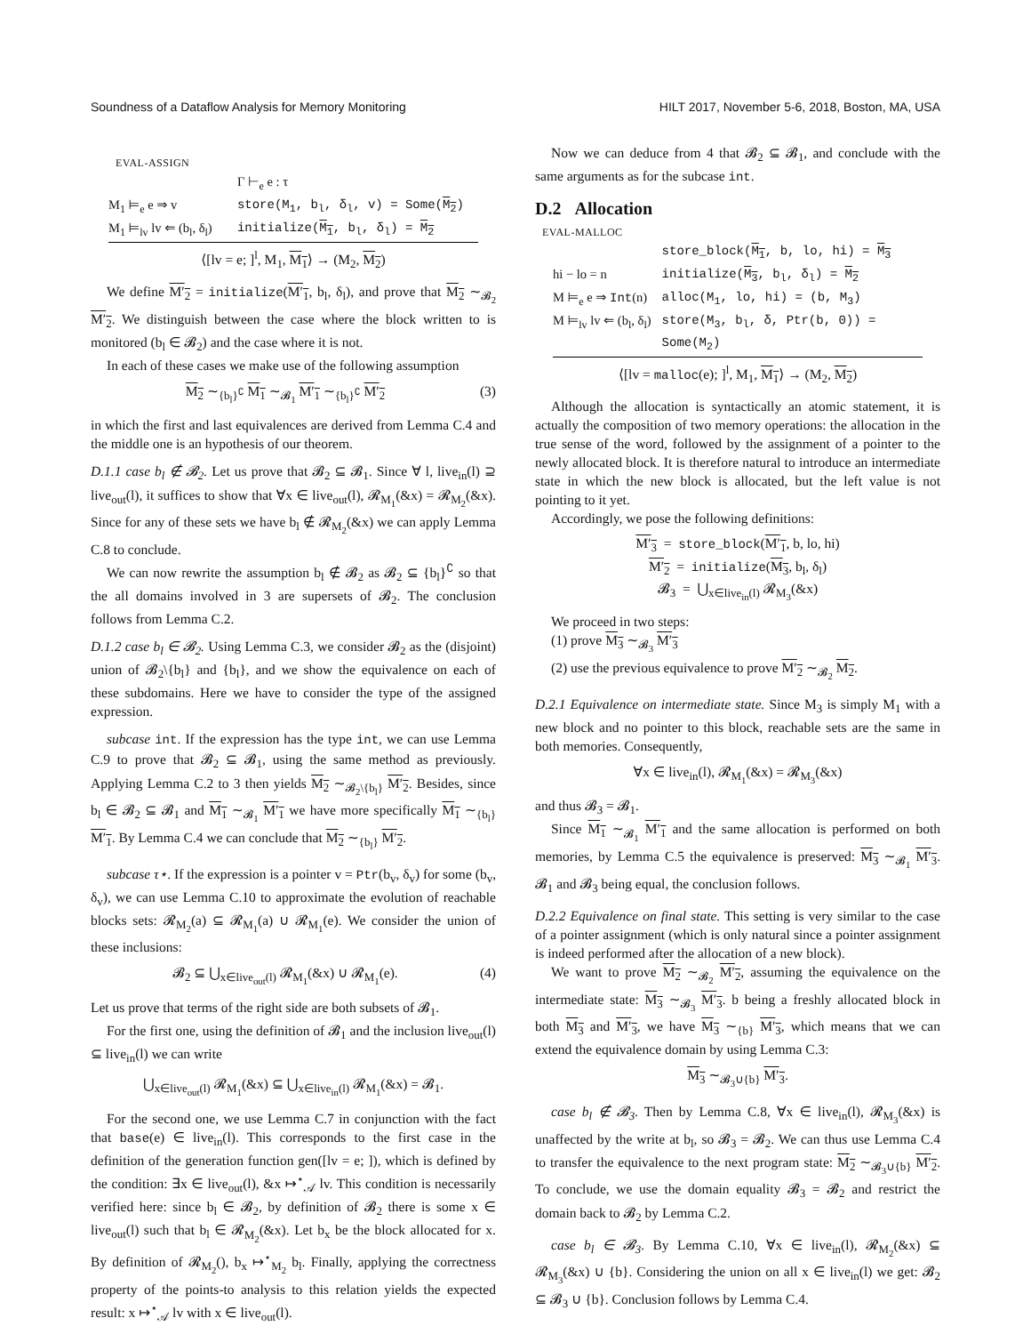Soundness of a Dataflow Analysis for Memory Monitoring HILT 2017, November 5-6, 2018, Boston, MA, USA
EVAL-ASSIGN
Γ ⊢<sub>e</sub> e : τ M<sub>1</sub> ⊨<sub>e</sub> e ⇒ v store(M<sub>1</sub>, b<sub>l</sub>, δ<sub>l</sub>, v) = Some(M<sub>2</sub>) M<sub>1</sub> ⊨<sub>lv</sub> lv ⇐ (b<sub>l</sub>, δ<sub>l</sub>) initialize(M<sub>1</sub>, b<sub>l</sub>, δ<sub>l</sub>) = M<sub>2</sub>
⟨[lv = e; ]<sup>l</sup>, M<sub>1</sub>, M<sub>1</sub>⟩ → (M<sub>2</sub>, M<sub>2</sub>)
We define M′<sub>2</sub> = initialize(M′<sub>1</sub>, b<sub>l</sub>, δ<sub>l</sub>), and prove that M<sub>2</sub> ∼<sub>𝓑<sub>2</sub></sub> M′<sub>2</sub>. We distinguish between the case where the block written to is monitored (b<sub>l</sub> ∈ 𝓑<sub>2</sub>) and the case where it is not.
In each of these cases we make use of the following assumption
M<sub>2</sub> ∼<sub>{b<sub>l</sub>}<sup>∁</sup></sub> M<sub>1</sub> ∼<sub>𝓑<sub>1</sub></sub> M′<sub>1</sub> ∼<sub>{b<sub>l</sub>}<sup>∁</sup></sub> M′<sub>2</sub> (3)
in which the first and last equivalences are derived from Lemma C.4 and the middle one is an hypothesis of our theorem.
D.1.1 case b<sub>l</sub> ∉ 𝓑<sub>2</sub>. Let us prove that 𝓑<sub>2</sub> ⊆ 𝓑<sub>1</sub>. Since ∀ l, live<sub>in</sub>(l) ⊇ live<sub>out</sub>(l), it suffices to show that ∀x ∈ live<sub>out</sub>(l), 𝓡<sub>M<sub>1</sub></sub>(&x) = 𝓡<sub>M<sub>2</sub></sub>(&x). Since for any of these sets we have b<sub>l</sub> ∉ 𝓡<sub>M<sub>2</sub></sub>(&x) we can apply Lemma C.8 to conclude.
We can now rewrite the assumption b<sub>l</sub> ∉ 𝓑<sub>2</sub> as 𝓑<sub>2</sub> ⊆ {b<sub>l</sub>}<sup>∁</sup> so that the all domains involved in 3 are supersets of 𝓑<sub>2</sub>. The conclusion follows from Lemma C.2.
D.1.2 case b<sub>l</sub> ∈ 𝓑<sub>2</sub>. Using Lemma C.3, we consider 𝓑<sub>2</sub> as the (disjoint) union of 𝓑<sub>2</sub>\{b<sub>l</sub>} and {b<sub>l</sub>}, and we show the equivalence on each of these subdomains. Here we have to consider the type of the assigned expression.
subcase int. If the expression has the type int, we can use Lemma C.9 to prove that 𝓑<sub>2</sub> ⊆ 𝓑<sub>1</sub>, using the same method as previously. Applying Lemma C.2 to 3 then yields M<sub>2</sub> ∼<sub>𝓑<sub>2</sub>\{b<sub>l</sub>}</sub> M′<sub>2</sub>. Besides, since b<sub>l</sub> ∈ 𝓑<sub>2</sub> ⊆ 𝓑<sub>1</sub> and M<sub>1</sub> ∼<sub>𝓑<sub>1</sub></sub> M′<sub>1</sub> we have more specifically M<sub>1</sub> ∼<sub>{b<sub>l</sub>}</sub> M′<sub>1</sub>. By Lemma C.4 we can conclude that M<sub>2</sub> ∼<sub>{b<sub>l</sub>}</sub> M′<sub>2</sub>.
subcase τ⋆. If the expression is a pointer v = Ptr(b<sub>v</sub>, δ<sub>v</sub>) for some (b<sub>v</sub>, δ<sub>v</sub>), we can use Lemma C.10 to approximate the evolution of reachable blocks sets: 𝓡<sub>M<sub>2</sub></sub>(a) ⊆ 𝓡<sub>M<sub>1</sub></sub>(a) ∪ 𝓡<sub>M<sub>1</sub></sub>(e). We consider the union of these inclusions:
𝓑<sub>2</sub> ⊆ ⋃<sub>x∈live<sub>out</sub>(l)</sub> 𝓡<sub>M<sub>1</sub></sub>(&x) ∪ 𝓡<sub>M<sub>1</sub></sub>(e). (4)
Let us prove that terms of the right side are both subsets of 𝓑<sub>1</sub>.
For the first one, using the definition of 𝓑<sub>1</sub> and the inclusion live<sub>out</sub>(l) ⊆ live<sub>in</sub>(l) we can write
⋃<sub>x∈live<sub>out</sub>(l)</sub> 𝓡<sub>M<sub>1</sub></sub>(&x) ⊆ ⋃<sub>x∈live<sub>in</sub>(l)</sub> 𝓡<sub>M<sub>1</sub></sub>(&x) = 𝓑<sub>1</sub>.
For the second one, we use Lemma C.7 in conjunction with the fact that base(e) ∈ live<sub>in</sub>(l). This corresponds to the first case in the definition of the generation function gen([lv = e; ]), which is defined by the condition: ∃x ∈ live<sub>out</sub>(l), &x ↦<sup>⋆</sup><sub>𝒜</sub> lv. This condition is necessarily verified here: since b<sub>l</sub> ∈ 𝓑<sub>2</sub>, by definition of 𝓑<sub>2</sub> there is some x ∈ live<sub>out</sub>(l) such that b<sub>l</sub> ∈ 𝓡<sub>M<sub>2</sub></sub>(&x). Let b<sub>x</sub> be the block allocated for x. By definition of 𝓡<sub>M<sub>2</sub></sub>(), b<sub>x</sub> ↦<sup>⋆</sup><sub>M<sub>2</sub></sub> b<sub>l</sub>. Finally, applying the correctness property of the points-to analysis to this relation yields the expected result: x ↦<sup>⋆</sup><sub>𝒜</sub> lv with x ∈ live<sub>out</sub>(l).
Now we can deduce from 4 that 𝓑<sub>2</sub> ⊆ 𝓑<sub>1</sub>, and conclude with the same arguments as for the subcase int.
D.2 Allocation
EVAL-MALLOC
store_block(M<sub>1</sub>, b, lo, hi) = M<sub>3</sub> hi − lo = n initialize(M<sub>3</sub>, b<sub>l</sub>, δ<sub>l</sub>) = M<sub>2</sub> M ⊨<sub>e</sub> e ⇒ Int(n) alloc(M<sub>1</sub>, lo, hi) = (b, M<sub>3</sub>) M ⊨<sub>lv</sub> lv ⇐ (b<sub>l</sub>, δ<sub>l</sub>) store(M<sub>3</sub>, b<sub>l</sub>, δ, Ptr(b, 0)) = Some(M<sub>2</sub>)
⟨[lv = malloc(e); ]<sup>l</sup>, M<sub>1</sub>, M<sub>1</sub>⟩ → (M<sub>2</sub>, M<sub>2</sub>)
Although the allocation is syntactically an atomic statement, it is actually the composition of two memory operations: the allocation in the true sense of the word, followed by the assignment of a pointer to the newly allocated block. It is therefore natural to introduce an intermediate state in which the new block is allocated, but the left value is not pointing to it yet.
Accordingly, we pose the following definitions:
M′<sub>3</sub> = store_block(M′<sub>1</sub>, b, lo, hi)
M′<sub>2</sub> = initialize(M<sub>3</sub>, b<sub>l</sub>, δ<sub>l</sub>)
𝓑<sub>3</sub> = ⋃<sub>x∈live<sub>in</sub>(l)</sub> 𝓡<sub>M<sub>3</sub></sub>(&x)
We proceed in two steps:
(1) prove M<sub>3</sub> ∼<sub>𝓑<sub>3</sub></sub> M′<sub>3</sub>
(2) use the previous equivalence to prove M′<sub>2</sub> ∼<sub>𝓑<sub>2</sub></sub> M<sub>2</sub>.
D.2.1 Equivalence on intermediate state. Since M<sub>3</sub> is simply M<sub>1</sub> with a new block and no pointer to this block, reachable sets are the same in both memories. Consequently,
∀x ∈ live<sub>in</sub>(l), 𝓡<sub>M<sub>1</sub></sub>(&x) = 𝓡<sub>M<sub>3</sub></sub>(&x)
and thus 𝓑<sub>3</sub> = 𝓑<sub>1</sub>.
Since M<sub>1</sub> ∼<sub>𝓑<sub>1</sub></sub> M′<sub>1</sub> and the same allocation is performed on both memories, by Lemma C.5 the equivalence is preserved: M<sub>3</sub> ∼<sub>𝓑<sub>1</sub></sub> M′<sub>3</sub>. 𝓑<sub>1</sub> and 𝓑<sub>3</sub> being equal, the conclusion follows.
D.2.2 Equivalence on final state. This setting is very similar to the case of a pointer assignment (which is only natural since a pointer assignment is indeed performed after the allocation of a new block).
We want to prove M<sub>2</sub> ∼<sub>𝓑<sub>2</sub></sub> M′<sub>2</sub>, assuming the equivalence on the intermediate state: M<sub>3</sub> ∼<sub>𝓑<sub>3</sub></sub> M′<sub>3</sub>. b being a freshly allocated block in both M<sub>3</sub> and M′<sub>3</sub>, we have M<sub>3</sub> ∼<sub>{b}</sub> M′<sub>3</sub>, which means that we can extend the equivalence domain by using Lemma C.3:
M<sub>3</sub> ∼<sub>𝓑<sub>3</sub>∪{b}</sub> M′<sub>3</sub>.
case b<sub>l</sub> ∉ 𝓑<sub>3</sub>. Then by Lemma C.8, ∀x ∈ live<sub>in</sub>(l), 𝓡<sub>M<sub>3</sub></sub>(&x) is unaffected by the write at b<sub>l</sub>, so 𝓑<sub>3</sub> = 𝓑<sub>2</sub>. We can thus use Lemma C.4 to transfer the equivalence to the next program state: M<sub>2</sub> ∼<sub>𝓑<sub>3</sub>∪{b}</sub> M′<sub>2</sub>. To conclude, we use the domain equality 𝓑<sub>3</sub> = 𝓑<sub>2</sub> and restrict the domain back to 𝓑<sub>2</sub> by Lemma C.2.
case b<sub>l</sub> ∈ 𝓑<sub>3</sub>. By Lemma C.10, ∀x ∈ live<sub>in</sub>(l), 𝓡<sub>M<sub>2</sub></sub>(&x) ⊆ 𝓡<sub>M<sub>3</sub></sub>(&x) ∪ {b}. Considering the union on all x ∈ live<sub>in</sub>(l) we get: 𝓑<sub>2</sub> ⊆ 𝓑<sub>3</sub> ∪ {b}. Conclusion follows by Lemma C.4.